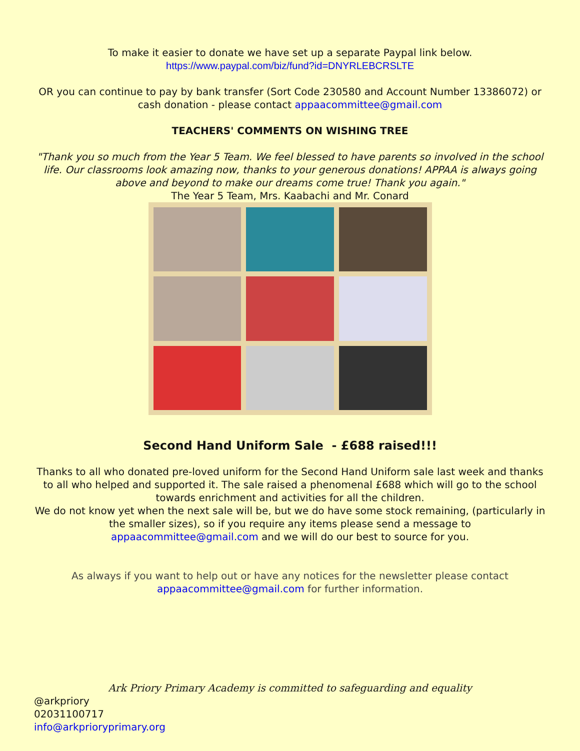To make it easier to donate we have set up a separate Paypal link below.
https://www.paypal.com/biz/fund?id=DNYRLEBCRSLTE
OR you can continue to pay by bank transfer (Sort Code 230580 and Account Number 13386072) or cash donation - please contact appaacommittee@gmail.com
TEACHERS' COMMENTS ON WISHING TREE
"Thank you so much from the Year 5 Team. We feel blessed to have parents so involved in the school life. Our classrooms look amazing now, thanks to your generous donations! APPAA is always going above and beyond to make our dreams come true! Thank you again."
The Year 5 Team, Mrs. Kaabachi and Mr. Conard
Second Hand Uniform Sale - £688 raised!!!
Thanks to all who donated pre-loved uniform for the Second Hand Uniform sale last week and thanks to all who helped and supported it. The sale raised a phenomenal £688 which will go to the school towards enrichment and activities for all the children.
We do not know yet when the next sale will be, but we do have some stock remaining, (particularly in the smaller sizes), so if you require any items please send a message to appaacommittee@gmail.com and we will do our best to source for you.
As always if you want to help out or have any notices for the newsletter please contact appaacommittee@gmail.com for further information.
Ark Priory Primary Academy is committed to safeguarding and equality
@arkpriory
02031100717
info@arkprioryprimary.org